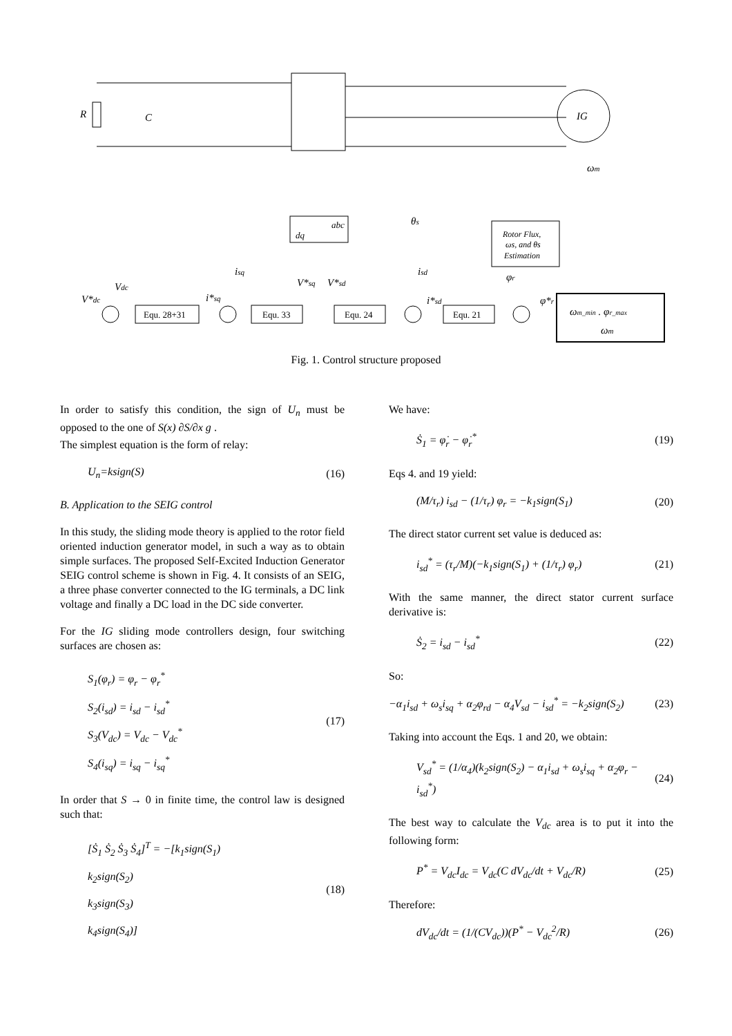R
C
IG
ωm
θs
abc
dq
Rotor Flux,
ωs, and θs
Estimation
Vdc
V*dc
isq
i*sq
V*sq
V*sd
isd
i*sd
φr
φ*r
ωm_min . φr_max
ωm
Equ. 28+31
Equ. 33
Equ. 24
Equ. 21
Fig. 1. Control structure proposed
In order to satisfy this condition, the sign of U<sub>n</sub> must be opposed to the one of S(x) ∂S/∂x g .
The simplest equation is the form of relay:
U<sub>n</sub>=ksign(S) (16)
B. Application to the SEIG control
In this study, the sliding mode theory is applied to the rotor field oriented induction generator model, in such a way as to obtain simple surfaces. The proposed Self-Excited Induction Generator SEIG control scheme is shown in Fig. 4. It consists of an SEIG, a three phase converter connected to the IG terminals, a DC link voltage and finally a DC load in the DC side converter.
For the IG sliding mode controllers design, four switching surfaces are chosen as:
S<sub>1</sub>(φ<sub>r</sub>) = φ<sub>r</sub> − φ<sub>r</sub><sup>*</sup>
S<sub>2</sub>(i<sub>sd</sub>) = i<sub>sd</sub> − i<sub>sd</sub><sup>*</sup>
S<sub>3</sub>(V<sub>dc</sub>) = V<sub>dc</sub> − V<sub>dc</sub><sup>*</sup>
S<sub>4</sub>(i<sub>sq</sub>) = i<sub>sq</sub> − i<sub>sq</sub><sup>*</sup> (17)
In order that S → 0 in finite time, the control law is designed such that:
[Ṡ<sub>1</sub> Ṡ<sub>2</sub> Ṡ<sub>3</sub> Ṡ<sub>4</sub>]<sup>T</sup> = −[k<sub>1</sub>sign(S<sub>1</sub>)
k<sub>2</sub>sign(S<sub>2</sub>)
k<sub>3</sub>sign(S<sub>3</sub>)
k<sub>4</sub>sign(S<sub>4</sub>)] (18)
We have:
Ṡ<sub>1</sub> = φ̇<sub>r</sub> − φ̇<sub>r</sub><sup>*</sup> (19)
Eqs 4. and 19 yield:
(M/τ<sub>r</sub>) i<sub>sd</sub> − (1/τ<sub>r</sub>) φ<sub>r</sub> = −k<sub>1</sub>sign(S<sub>1</sub>) (20)
The direct stator current set value is deduced as:
i<sub>sd</sub><sup>*</sup> = (τ<sub>r</sub>/M)(−k<sub>1</sub>sign(S<sub>1</sub>) + (1/τ<sub>r</sub>) φ<sub>r</sub>) (21)
With the same manner, the direct stator current surface derivative is:
Ṡ<sub>2</sub> = i<sub>sd</sub> − i<sub>sd</sub><sup>*</sup> (22)
So:
−α<sub>1</sub>i<sub>sd</sub> + ω<sub>s</sub>i<sub>sq</sub> + α<sub>2</sub>φ<sub>rd</sub> − α<sub>4</sub>V<sub>sd</sub> − i<sub>sd</sub><sup>*</sup> = −k<sub>2</sub>sign(S<sub>2</sub>) (23)
Taking into account the Eqs. 1 and 20, we obtain:
V<sub>sd</sub><sup>*</sup> = (1/α<sub>4</sub>)(k<sub>2</sub>sign(S<sub>2</sub>) − α<sub>1</sub>i<sub>sd</sub> + ω<sub>s</sub>i<sub>sq</sub> + α<sub>2</sub>φ<sub>r</sub> − i<sub>sd</sub><sup>*</sup>) (24)
The best way to calculate the V<sub>dc</sub> area is to put it into the following form:
P<sup>*</sup> = V<sub>dc</sub>I<sub>dc</sub> = V<sub>dc</sub>(C dV<sub>dc</sub>/dt + V<sub>dc</sub>/R) (25)
Therefore:
dV<sub>dc</sub>/dt = (1/(CV<sub>dc</sub>))(P<sup>*</sup> − V<sub>dc</sub><sup>2</sup>/R) (26)